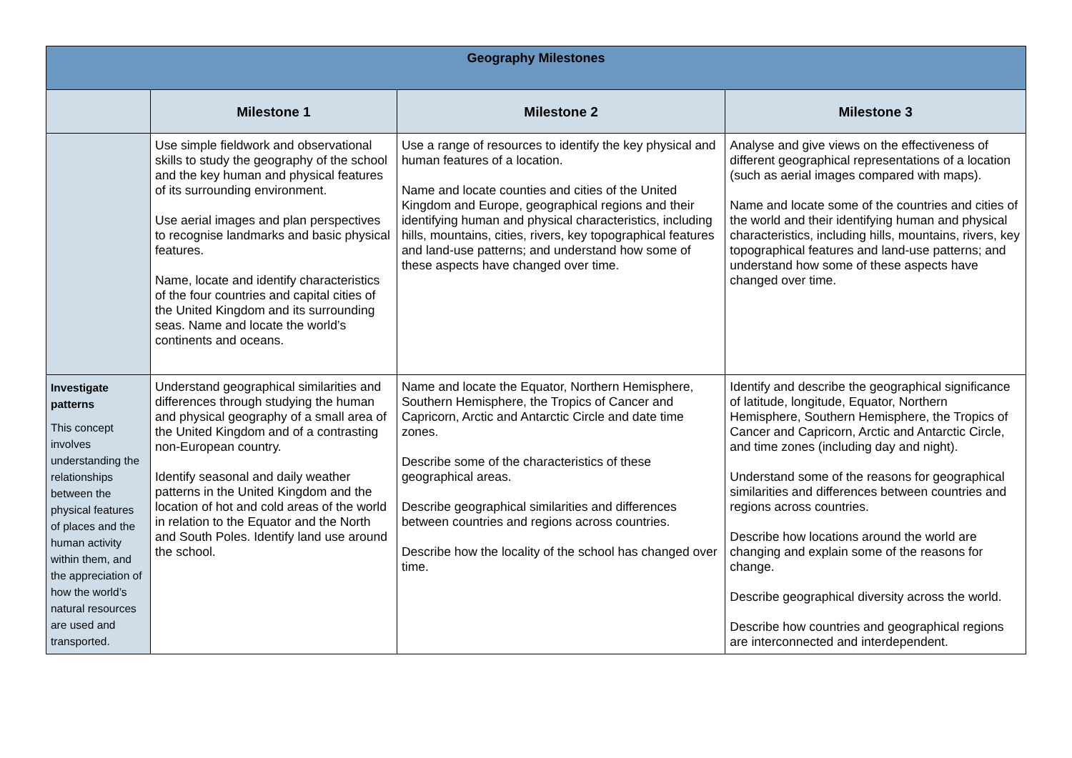| Geography Milestones | | | |
| --- | --- | --- | --- |
| | Milestone 1 | Milestone 2 | Milestone 3 |
| | Use simple fieldwork and observational skills to study the geography of the school and the key human and physical features of its surrounding environment. Use aerial images and plan perspectives to recognise landmarks and basic physical features. Name, locate and identify characteristics of the four countries and capital cities of the United Kingdom and its surrounding seas. Name and locate the world’s continents and oceans. | Use a range of resources to identify the key physical and human features of a location. Name and locate counties and cities of the United Kingdom and Europe, geographical regions and their identifying human and physical characteristics, including hills, mountains, cities, rivers, key topographical features and land-use patterns; and understand how some of these aspects have changed over time. | Analyse and give views on the effectiveness of different geographical representations of a location (such as aerial images compared with maps). Name and locate some of the countries and cities of the world and their identifying human and physical characteristics, including hills, mountains, rivers, key topographical features and land-use patterns; and understand how some of these aspects have changed over time. |
| Investigate patterns This concept involves understanding the relationships between the physical features of places and the human activity within them, and the appreciation of how the world’s natural resources are used and transported. | Understand geographical similarities and differences through studying the human and physical geography of a small area of the United Kingdom and of a contrasting non-European country. Identify seasonal and daily weather patterns in the United Kingdom and the location of hot and cold areas of the world in relation to the Equator and the North and South Poles. Identify land use around the school. | Name and locate the Equator, Northern Hemisphere, Southern Hemisphere, the Tropics of Cancer and Capricorn, Arctic and Antarctic Circle and date time zones. Describe some of the characteristics of these geographical areas. Describe geographical similarities and differences between countries and regions across countries. Describe how the locality of the school has changed over time. | Identify and describe the geographical significance of latitude, longitude, Equator, Northern Hemisphere, Southern Hemisphere, the Tropics of Cancer and Capricorn, Arctic and Antarctic Circle, and time zones (including day and night). Understand some of the reasons for geographical similarities and differences between countries and regions across countries. Describe how locations around the world are changing and explain some of the reasons for change. Describe geographical diversity across the world. Describe how countries and geographical regions are interconnected and interdependent. |